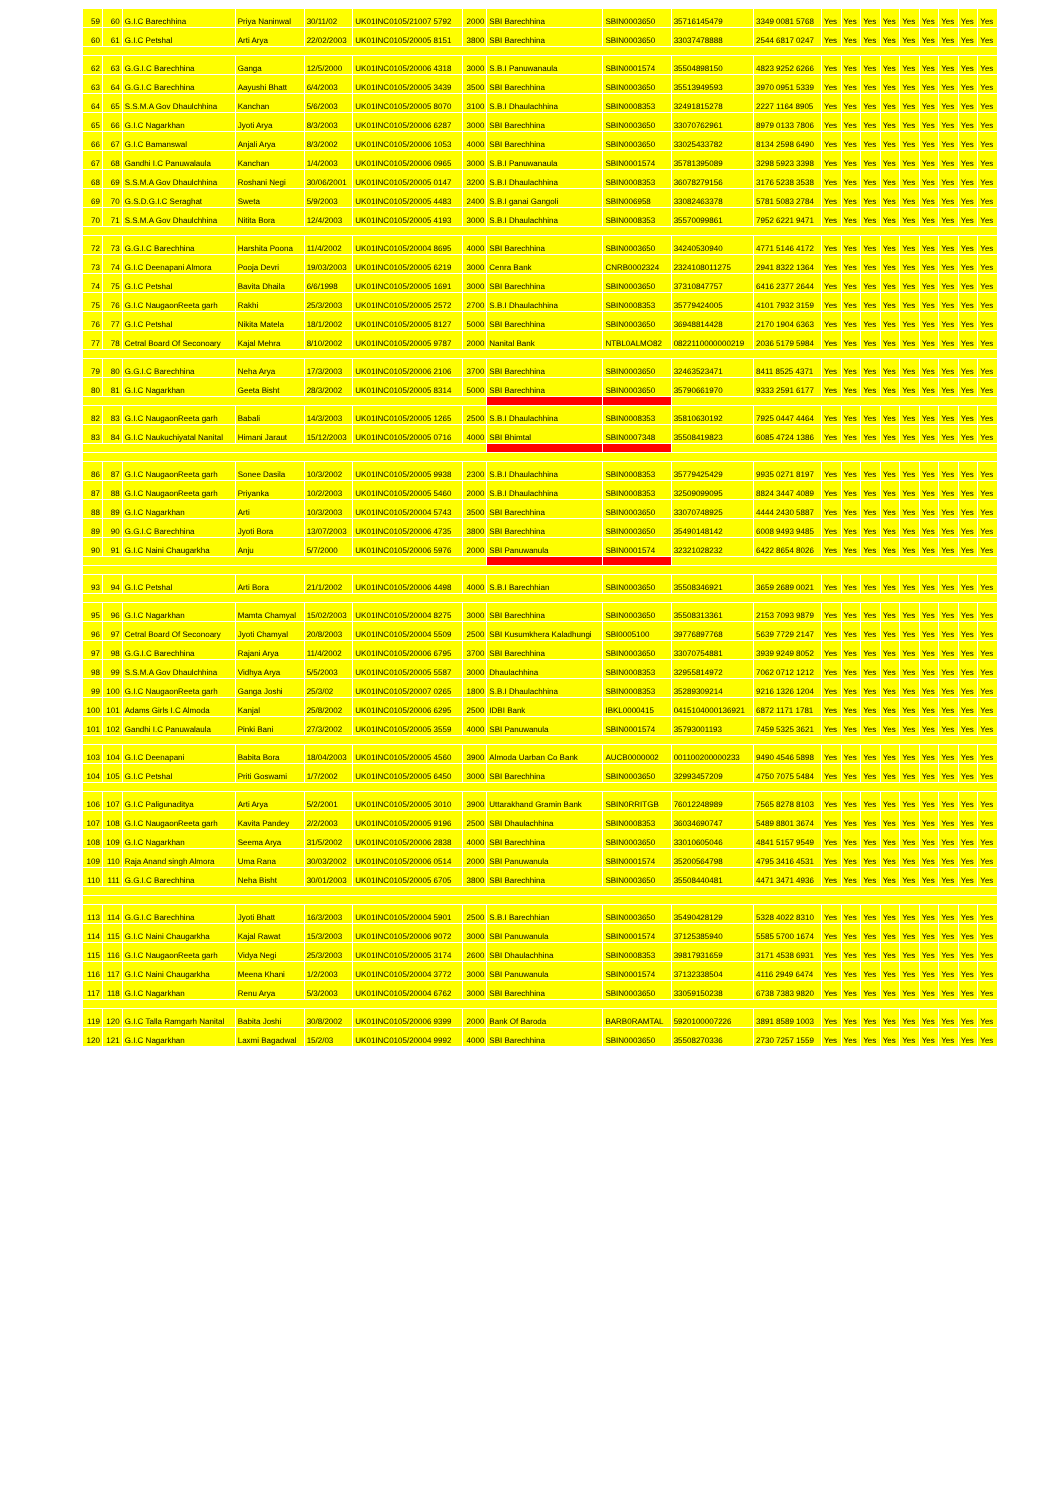| 59 | 60 | G.I.C Barechhina | Priya Naninwal | 30/11/02 | UK01INC0105/21007 5792 | 2000 | SBI Barechhina | SBIN0003650 | 35716145479 | 3349 0081 5768 | Yes | Yes | Yes | Yes | Yes | Yes | Yes | Yes | Yes |
| 60 | 61 | G.I.C Petshal | Arti Arya | 22/02/2003 | UK01INC0105/20005 8151 | 3800 | SBI Barechhina | SBIN0003650 | 33037478888 | 2544 6817 0247 | Yes | Yes | Yes | Yes | Yes | Yes | Yes | Yes | Yes |
| 62 | 63 | G.G.I.C Barechhina | Ganga | 12/5/2000 | UK01INC0105/20006 4318 | 3000 | S.B.I Panuwanaula | SBIN0001574 | 35504898150 | 4823 9252 6266 | Yes | Yes | Yes | Yes | Yes | Yes | Yes | Yes | Yes |
| 63 | 64 | G.G.I.C Barechhina | Aayushi Bhatt | 6/4/2003 | UK01INC0105/20005 3439 | 3500 | SBI Barechhina | SBIN0003650 | 35513949593 | 3970 0951 5339 | Yes | Yes | Yes | Yes | Yes | Yes | Yes | Yes | Yes |
| 64 | 65 | S.S.M.A Gov Dhaulchhina | Kanchan | 5/6/2003 | UK01INC0105/20005 8070 | 3100 | S.B.I Dhaulachhina | SBIN0008353 | 32491815278 | 2227 1164 8905 | Yes | Yes | Yes | Yes | Yes | Yes | Yes | Yes | Yes |
| 65 | 66 | G.I.C Nagarkhan | Jyoti Arya | 8/3/2003 | UK01INC0105/20006 6287 | 3000 | SBI Barechhina | SBIN0003650 | 33070762961 | 8979 0133 7806 | Yes | Yes | Yes | Yes | Yes | Yes | Yes | Yes | Yes |
| 66 | 67 | G.I.C Bamanswal | Anjali Arya | 8/3/2002 | UK01INC0105/20006 1053 | 4000 | SBI Barechhina | SBIN0003650 | 33025433782 | 8134 2598 6490 | Yes | Yes | Yes | Yes | Yes | Yes | Yes | Yes | Yes |
| 67 | 68 | Gandhi I.C Panuwalaula | Kanchan | 1/4/2003 | UK01INC0105/20006 0965 | 3000 | S.B.I Panuwanaula | SBIN0001574 | 35781395089 | 3298 5923 3398 | Yes | Yes | Yes | Yes | Yes | Yes | Yes | Yes | Yes |
| 68 | 69 | S.S.M.A Gov Dhaulchhina | Roshani Negi | 30/06/2001 | UK01INC0105/20005 0147 | 3200 | S.B.I Dhaulachhina | SBIN0008353 | 36078279156 | 3176 5238 3538 | Yes | Yes | Yes | Yes | Yes | Yes | Yes | Yes | Yes |
| 69 | 70 | G.S.D.G.I.C Seraghat | Sweta | 5/9/2003 | UK01INC0105/20005 4483 | 2400 | S.B.I ganai Gangoli | SBIN006958 | 33082463378 | 5781 5083 2784 | Yes | Yes | Yes | Yes | Yes | Yes | Yes | Yes | Yes |
| 70 | 71 | S.S.M.A Gov Dhaulchhina | Nitita Bora | 12/4/2003 | UK01INC0105/20005 4193 | 3000 | S.B.I Dhaulachhina | SBIN0008353 | 35570099861 | 7952 6221 9471 | Yes | Yes | Yes | Yes | Yes | Yes | Yes | Yes | Yes |
| 72 | 73 | G.G.I.C Barechhina | Harshita Poona | 11/4/2002 | UK01INC0105/20004 8695 | 4000 | SBI Barechhina | SBIN0003650 | 34240530940 | 4771 5146 4172 | Yes | Yes | Yes | Yes | Yes | Yes | Yes | Yes | Yes |
| 73 | 74 | G.I.C Deenapani Almora | Pooja Devri | 19/03/2003 | UK01INC0105/20005 6219 | 3000 | Cenra Bank | CNRB0002324 | 2324108011275 | 2941 8322 1364 | Yes | Yes | Yes | Yes | Yes | Yes | Yes | Yes | Yes |
| 74 | 75 | G.I.C Petshal | Bavita Dhaila | 6/6/1998 | UK01INC0105/20005 1691 | 3000 | SBI Barechhina | SBIN0003650 | 37310847757 | 6416 2377 2644 | Yes | Yes | Yes | Yes | Yes | Yes | Yes | Yes | Yes |
| 75 | 76 | G.I.C NaugaonReeta garh | Rakhi | 25/3/2003 | UK01INC0105/20005 2572 | 2700 | S.B.I Dhaulachhina | SBIN0008353 | 35779424005 | 4101 7932 3159 | Yes | Yes | Yes | Yes | Yes | Yes | Yes | Yes | Yes |
| 76 | 77 | G.I.C Petshal | Nikita Matela | 18/1/2002 | UK01INC0105/20005 8127 | 5000 | SBI Barechhina | SBIN0003650 | 36948814428 | 2170 1904 6363 | Yes | Yes | Yes | Yes | Yes | Yes | Yes | Yes | Yes |
| 77 | 78 | Cetral Board Of Seconoary | Kajal Mehra | 8/10/2002 | UK01INC0105/20005 9787 | 2000 | Nanital Bank | NTBL0ALMO82 | 0822110000000219 | 2036 5179 5984 | Yes | Yes | Yes | Yes | Yes | Yes | Yes | Yes | Yes |
| 79 | 80 | G.G.I.C Barechhina | Neha Arya | 17/3/2003 | UK01INC0105/20006 2106 | 3700 | SBI Barechhina | SBIN0003650 | 32463523471 | 8411 8525 4371 | Yes | Yes | Yes | Yes | Yes | Yes | Yes | Yes | Yes |
| 80 | 81 | G.I.C Nagarkhan | Geeta Bisht | 28/3/2002 | UK01INC0105/20005 8314 | 5000 | SBI Barechhina | SBIN0003650 | 35790661970 | 9333 2591 6177 | Yes | Yes | Yes | Yes | Yes | Yes | Yes | Yes | Yes |
| 82 | 83 | G.I.C NaugaonReeta garh | Babali | 14/3/2003 | UK01INC0105/20005 1265 | 2500 | S.B.I Dhaulachhina | SBIN0008353 | 35810630192 | 7925 0447 4464 | Yes | Yes | Yes | Yes | Yes | Yes | Yes | Yes | Yes |
| 83 | 84 | G.I.C Naukuchiyatal Nanital | Himani Jaraut | 15/12/2003 | UK01INC0105/20005 0716 | 4000 | SBI Bhimtal | SBIN0007348 | 35508419823 | 6085 4724 1386 | Yes | Yes | Yes | Yes | Yes | Yes | Yes | Yes | Yes |
| 86 | 87 | G.I.C NaugaonReeta garh | Sonee Dasila | 10/3/2002 | UK01INC0105/20005 9938 | 2300 | S.B.I Dhaulachhina | SBIN0008353 | 35779425429 | 9935 0271 8197 | Yes | Yes | Yes | Yes | Yes | Yes | Yes | Yes | Yes |
| 87 | 88 | G.I.C NaugaonReeta garh | Priyanka | 10/2/2003 | UK01INC0105/20005 5460 | 2000 | S.B.I Dhaulachhina | SBIN0008353 | 32509099095 | 8824 3447 4089 | Yes | Yes | Yes | Yes | Yes | Yes | Yes | Yes | Yes |
| 88 | 89 | G.I.C Nagarkhan | Arti | 10/3/2003 | UK01INC0105/20004 5743 | 3500 | SBI Barechhina | SBIN0003650 | 33070748925 | 4444 2430 5887 | Yes | Yes | Yes | Yes | Yes | Yes | Yes | Yes | Yes |
| 89 | 90 | G.G.I.C Barechhina | Jyoti Bora | 13/07/2003 | UK01INC0105/20006 4735 | 3800 | SBI Barechhina | SBIN0003650 | 35490148142 | 6008 9493 9485 | Yes | Yes | Yes | Yes | Yes | Yes | Yes | Yes | Yes |
| 90 | 91 | G.I.C Naini Chaugarkha | Anju | 5/7/2000 | UK01INC0105/20006 5976 | 2000 | SBI Panuwanula | SBIN0001574 | 32321028232 | 6422 8654 8026 | Yes | Yes | Yes | Yes | Yes | Yes | Yes | Yes | Yes |
| 93 | 94 | G.I.C Petshal | Arti Bora | 21/1/2002 | UK01INC0105/20006 4498 | 4000 | S.B.I Barechhian | SBIN0003650 | 35508346921 | 3659 2689 0021 | Yes | Yes | Yes | Yes | Yes | Yes | Yes | Yes | Yes |
| 95 | 96 | G.I.C Nagarkhan | Mamta Chamyal | 15/02/2003 | UK01INC0105/20004 8275 | 3000 | SBI Barechhina | SBIN0003650 | 35508313361 | 2153 7093 9879 | Yes | Yes | Yes | Yes | Yes | Yes | Yes | Yes | Yes |
| 96 | 97 | Cetral Board Of Seconoary | Jyoti Chamyal | 20/8/2003 | UK01INC0105/20004 5509 | 2500 | SBI Kusumkhera Kaladhungi | SBI0005100 | 39776897768 | 5639 7729 2147 | Yes | Yes | Yes | Yes | Yes | Yes | Yes | Yes | Yes |
| 97 | 98 | G.G.I.C Barechhina | Rajani Arya | 11/4/2002 | UK01INC0105/20006 6795 | 3700 | SBI Barechhina | SBIN0003650 | 33070754881 | 3939 9249 8052 | Yes | Yes | Yes | Yes | Yes | Yes | Yes | Yes | Yes |
| 98 | 99 | S.S.M.A Gov Dhaulchhina | Vidhya Arya | 5/5/2003 | UK01INC0105/20005 5587 | 3000 | Dhaulachhina | SBIN0008353 | 32955814972 | 7062 0712 1212 | Yes | Yes | Yes | Yes | Yes | Yes | Yes | Yes | Yes |
| 99 | 100 | G.I.C NaugaonReeta garh | Ganga Joshi | 25/3/02 | UK01INC0105/20007 0265 | 1800 | S.B.I Dhaulachhina | SBIN0008353 | 35289309214 | 9216 1326 1204 | Yes | Yes | Yes | Yes | Yes | Yes | Yes | Yes | Yes |
| 100 | 101 | Adams Girls I.C Almoda | Kanjal | 25/8/2002 | UK01INC0105/20006 6295 | 2500 | IDBI Bank | IBKL0000415 | 0415104000136921 | 6872 1171 1781 | Yes | Yes | Yes | Yes | Yes | Yes | Yes | Yes | Yes |
| 101 | 102 | Gandhi I.C Panuwalaula | Pinki Bani | 27/3/2002 | UK01INC0105/20005 3559 | 4000 | SBI Panuwanula | SBIN0001574 | 35793001193 | 7459 5325 3621 | Yes | Yes | Yes | Yes | Yes | Yes | Yes | Yes | Yes |
| 103 | 104 | G.I.C Deenapani | Babita Bora | 18/04/2003 | UK01INC0105/20005 4560 | 3900 | Almoda Uarban Co Bank | AUCB0000002 | 001100200000233 | 9490 4546 5898 | Yes | Yes | Yes | Yes | Yes | Yes | Yes | Yes | Yes |
| 104 | 105 | G.I.C Petshal | Priti Goswami | 1/7/2002 | UK01INC0105/20005 6450 | 3000 | SBI Barechhina | SBIN0003650 | 32993457209 | 4750 7075 5484 | Yes | Yes | Yes | Yes | Yes | Yes | Yes | Yes | Yes |
| 106 | 107 | G.I.C Paligunaditya | Arti Arya | 5/2/2001 | UK01INC0105/20005 3010 | 3900 | Uttarakhand Gramin Bank | SBIN0RRITGB | 76012248989 | 7565 8278 8103 | Yes | Yes | Yes | Yes | Yes | Yes | Yes | Yes | Yes |
| 107 | 108 | G.I.C NaugaonReeta garh | Kavita Pandey | 2/2/2003 | UK01INC0105/20005 9196 | 2500 | SBI Dhaulachhina | SBIN0008353 | 36034690747 | 5489 8801 3674 | Yes | Yes | Yes | Yes | Yes | Yes | Yes | Yes | Yes |
| 108 | 109 | G.I.C Nagarkhan | Seema Arya | 31/5/2002 | UK01INC0105/20006 2838 | 4000 | SBI Barechhina | SBIN0003650 | 33010605046 | 4841 5157 9549 | Yes | Yes | Yes | Yes | Yes | Yes | Yes | Yes | Yes |
| 109 | 110 | Raja Anand singh Almora | Uma Rana | 30/03/2002 | UK01INC0105/20006 0514 | 2000 | SBI Panuwanula | SBIN0001574 | 35200564798 | 4795 3416 4531 | Yes | Yes | Yes | Yes | Yes | Yes | Yes | Yes | Yes |
| 110 | 111 | G.G.I.C Barechhina | Neha Bisht | 30/01/2003 | UK01INC0105/20005 6705 | 3800 | SBI Barechhina | SBIN0003650 | 35508440481 | 4471 3471 4936 | Yes | Yes | Yes | Yes | Yes | Yes | Yes | Yes | Yes |
| 113 | 114 | G.G.I.C Barechhina | Jyoti Bhatt | 16/3/2003 | UK01INC0105/20004 5901 | 2500 | S.B.I Barechhian | SBIN0003650 | 35490428129 | 5328 4022 8310 | Yes | Yes | Yes | Yes | Yes | Yes | Yes | Yes | Yes |
| 114 | 115 | G.I.C Naini Chaugarkha | Kajal Rawat | 15/3/2003 | UK01INC0105/20006 9072 | 3000 | SBI Panuwanula | SBIN0001574 | 37125385940 | 5585 5700 1674 | Yes | Yes | Yes | Yes | Yes | Yes | Yes | Yes | Yes |
| 115 | 116 | G.I.C NaugaonReeta garh | Vidya Negi | 25/3/2003 | UK01INC0105/20005 3174 | 2600 | SBI Dhaulachhina | SBIN0008353 | 39817931659 | 3171 4538 6931 | Yes | Yes | Yes | Yes | Yes | Yes | Yes | Yes | Yes |
| 116 | 117 | G.I.C Naini Chaugarkha | Meena Khani | 1/2/2003 | UK01INC0105/20004 3772 | 3000 | SBI Panuwanula | SBIN0001574 | 37132338504 | 4116 2949 6474 | Yes | Yes | Yes | Yes | Yes | Yes | Yes | Yes | Yes |
| 117 | 118 | G.I.C Nagarkhan | Renu Arya | 5/3/2003 | UK01INC0105/20004 6762 | 3000 | SBI Barechhina | SBIN0003650 | 33059150238 | 6738 7383 9820 | Yes | Yes | Yes | Yes | Yes | Yes | Yes | Yes | Yes |
| 119 | 120 | G.I.C Talla Ramgarh Nanital | Babita Joshi | 30/8/2002 | UK01INC0105/20006 9399 | 2000 | Bank Of Baroda | BARB0RAMTAL | 5920100007226 | 3891 8589 1003 | Yes | Yes | Yes | Yes | Yes | Yes | Yes | Yes | Yes |
| 120 | 121 | G.I.C Nagarkhan | Laxmi Bagadwal | 15/2/03 | UK01INC0105/20004 9992 | 4000 | SBI Barechhina | SBIN0003650 | 35508270336 | 2730 7257 1559 | Yes | Yes | Yes | Yes | Yes | Yes | Yes | Yes | Yes |